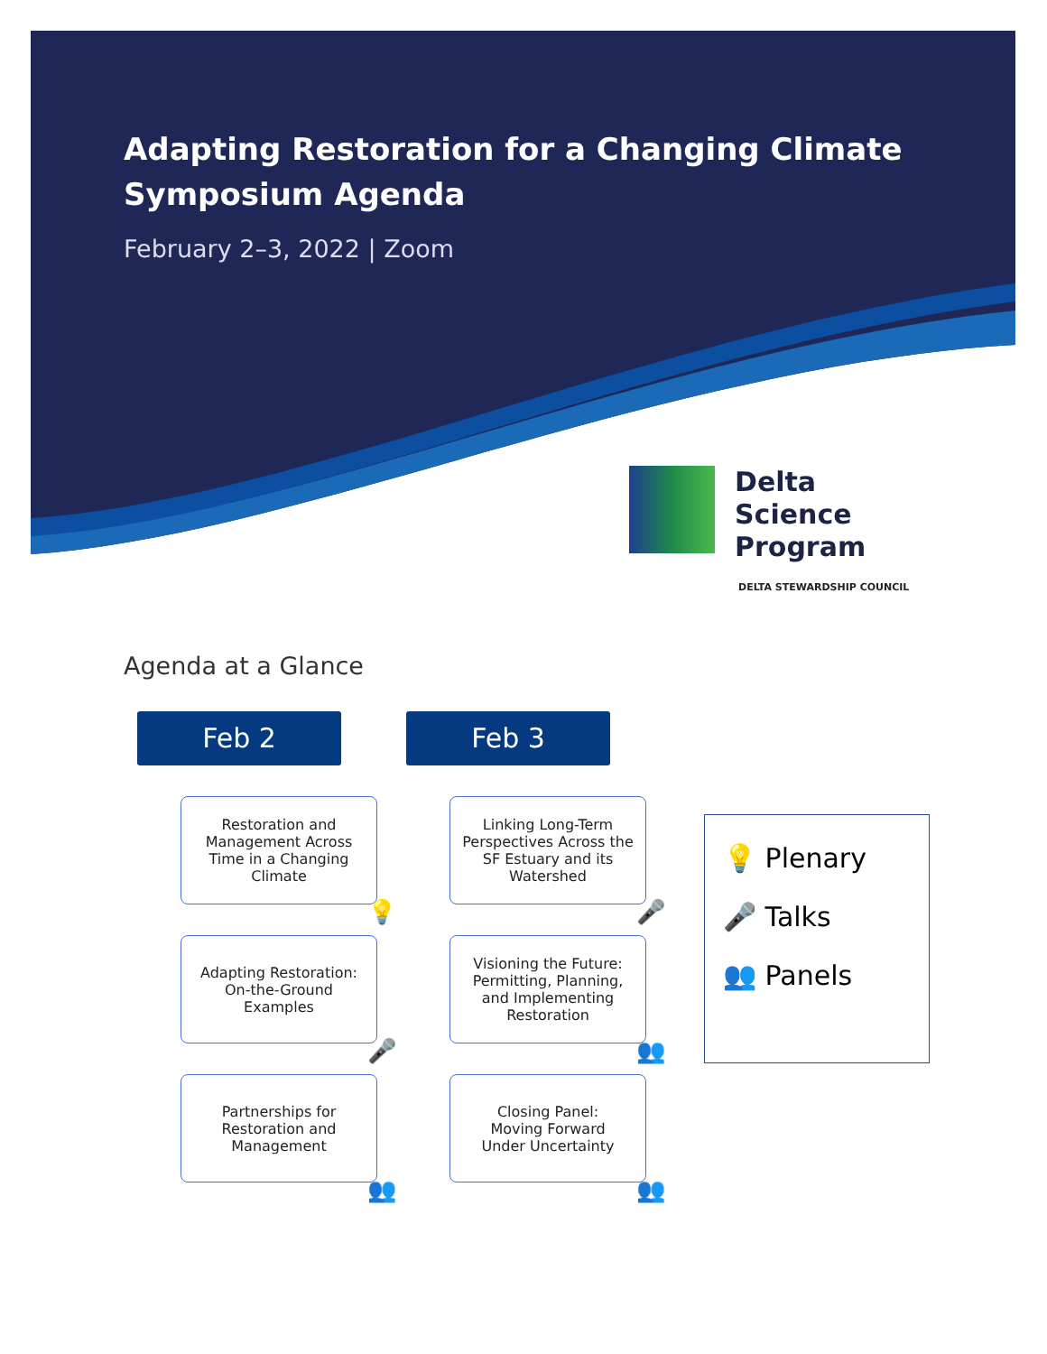Adapting Restoration for a Changing Climate
Symposium Agenda
February 2–3, 2022 | Zoom
Delta
Science
Program
DELTA STEWARDSHIP COUNCIL
Agenda at a Glance
Feb 2
Restoration and
Management Across
Time in a Changing
Climate
💡
Adapting Restoration:
On-the-Ground
Examples
🎤
Partnerships for
Restoration and
Management
👥
Feb 3
Linking Long-Term
Perspectives Across the
SF Estuary and its
Watershed
🎤
Visioning the Future:
Permitting, Planning,
and Implementing
Restoration
👥
Closing Panel:
Moving Forward
Under Uncertainty
👥
💡 Plenary
🎤 Talks
👥 Panels